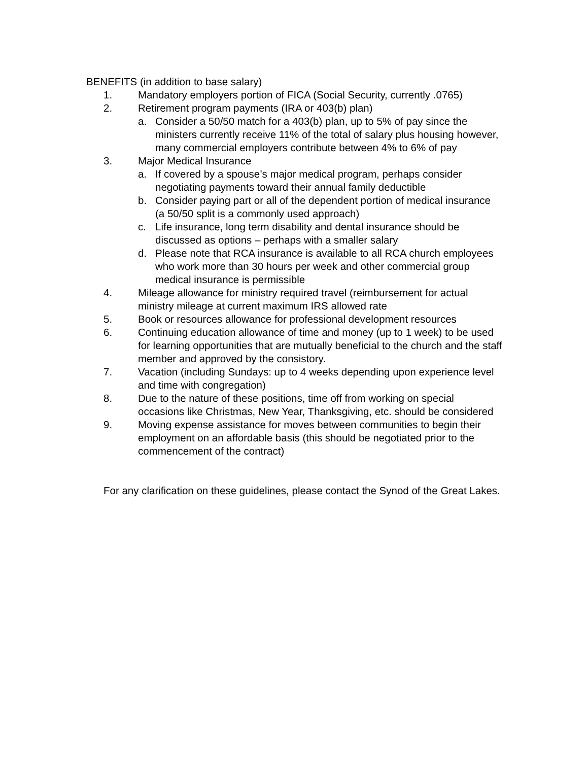BENEFITS (in addition to base salary)
1. Mandatory employers portion of FICA (Social Security, currently .0765)
2. Retirement program payments (IRA or 403(b) plan)
a. Consider a 50/50 match for a 403(b) plan, up to 5% of pay since the ministers currently receive 11% of the total of salary plus housing however, many commercial employers contribute between 4% to 6% of pay
3. Major Medical Insurance
a. If covered by a spouse’s major medical program, perhaps consider negotiating payments toward their annual family deductible
b. Consider paying part or all of the dependent portion of medical insurance (a 50/50 split is a commonly used approach)
c. Life insurance, long term disability and dental insurance should be discussed as options – perhaps with a smaller salary
d. Please note that RCA insurance is available to all RCA church employees who work more than 30 hours per week and other commercial group medical insurance is permissible
4. Mileage allowance for ministry required travel (reimbursement for actual ministry mileage at current maximum IRS allowed rate
5. Book or resources allowance for professional development resources
6. Continuing education allowance of time and money (up to 1 week) to be used for learning opportunities that are mutually beneficial to the church and the staff member and approved by the consistory.
7. Vacation (including Sundays: up to 4 weeks depending upon experience level and time with congregation)
8. Due to the nature of these positions, time off from working on special occasions like Christmas, New Year, Thanksgiving, etc. should be considered
9. Moving expense assistance for moves between communities to begin their employment on an affordable basis (this should be negotiated prior to the commencement of the contract)
For any clarification on these guidelines, please contact the Synod of the Great Lakes.